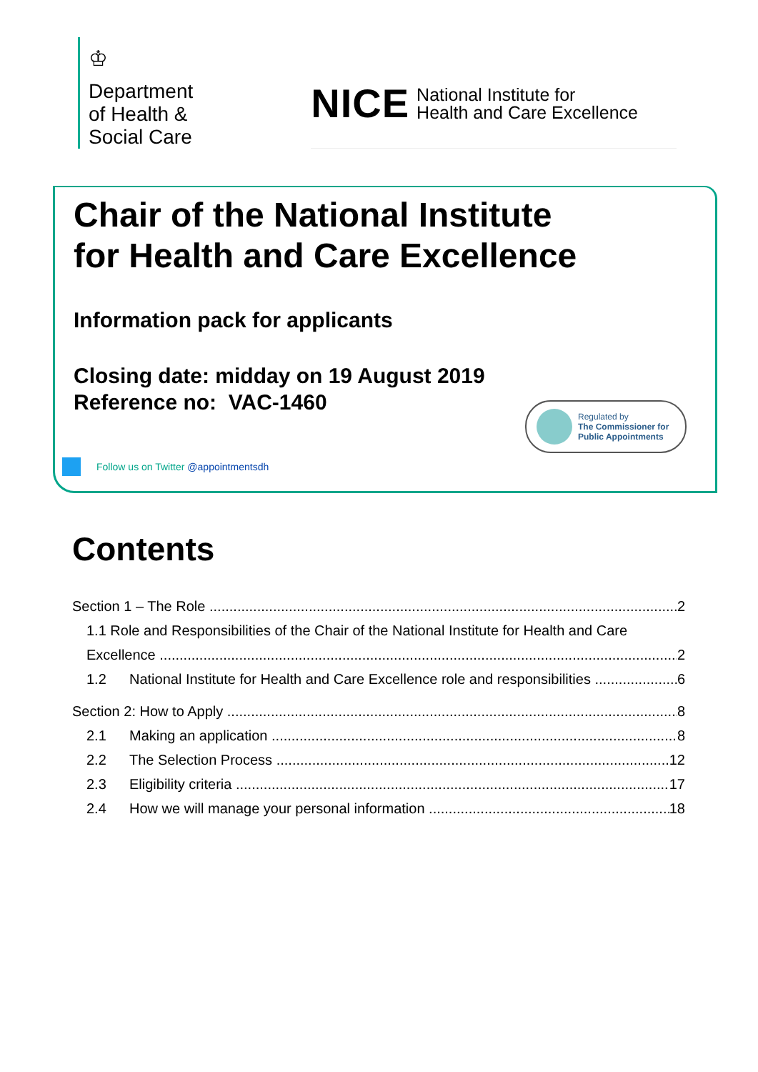♔
Department
of Health &
Social Care
NICE National Institute for
Health and Care Excellence
Chair of the National Institute
for Health and Care Excellence
Information pack for applicants
Closing date: midday on 19 August 2019
Reference no: VAC-1460
Regulated by
The Commissioner for
Public Appointments
Follow us on Twitter @appointmentsdh
Contents
Section 1 – The Role 2
1.1 Role and Responsibilities of the Chair of the National Institute for Health and Care
Excellence 2
1.2 National Institute for Health and Care Excellence role and responsibilities 6
Section 2: How to Apply 8
2.1 Making an application 8
2.2 The Selection Process 12
2.3 Eligibility criteria 17
2.4 How we will manage your personal information 18